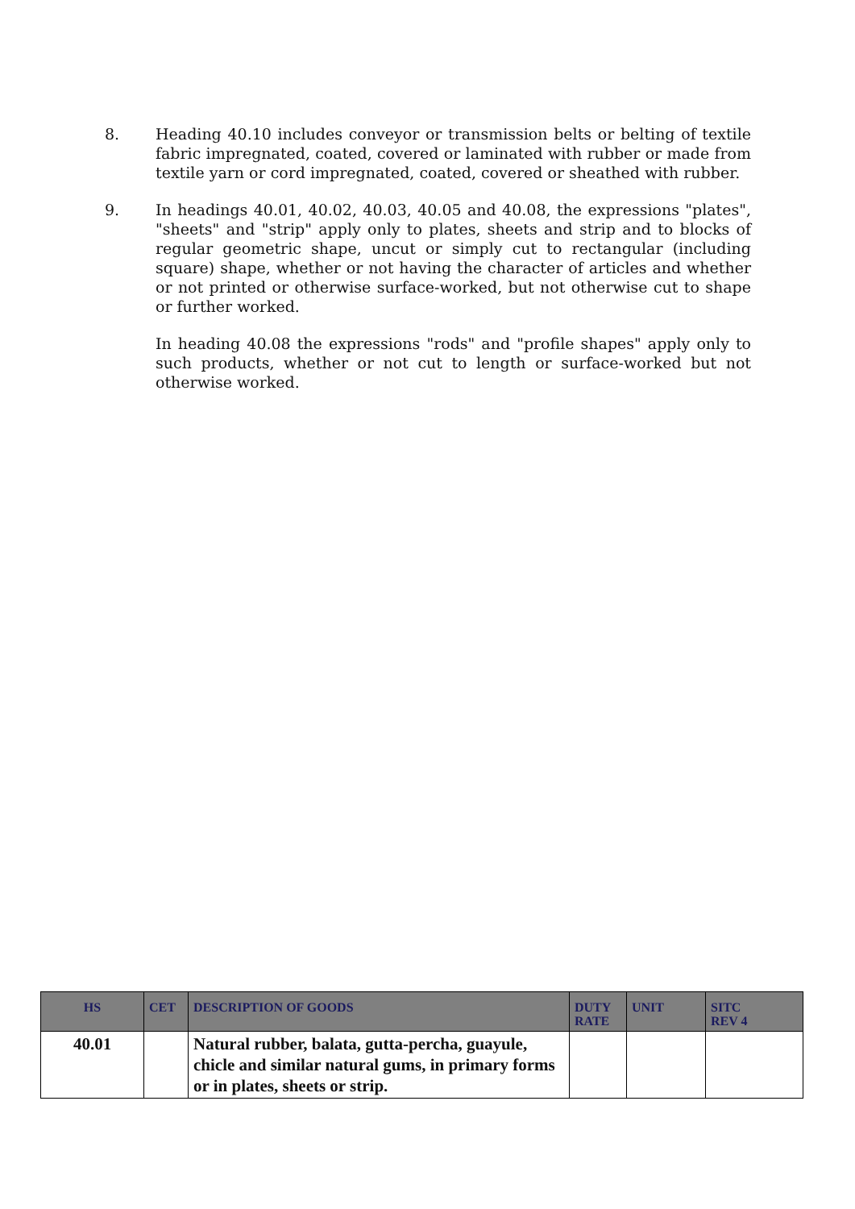8. Heading 40.10 includes conveyor or transmission belts or belting of textile fabric impregnated, coated, covered or laminated with rubber or made from textile yarn or cord impregnated, coated, covered or sheathed with rubber.
9. In headings 40.01, 40.02, 40.03, 40.05 and 40.08, the expressions "plates", "sheets" and "strip" apply only to plates, sheets and strip and to blocks of regular geometric shape, uncut or simply cut to rectangular (including square) shape, whether or not having the character of articles and whether or not printed or otherwise surface-worked, but not otherwise cut to shape or further worked.
In heading 40.08 the expressions "rods" and "profile shapes" apply only to such products, whether or not cut to length or surface-worked but not otherwise worked.
| HS | CET | DESCRIPTION OF GOODS | DUTY RATE | UNIT | SITC REV 4 |
| --- | --- | --- | --- | --- | --- |
| 40.01 | | Natural rubber, balata, gutta-percha, guayule, chicle and similar natural gums, in primary forms or in plates, sheets or strip. | | | |